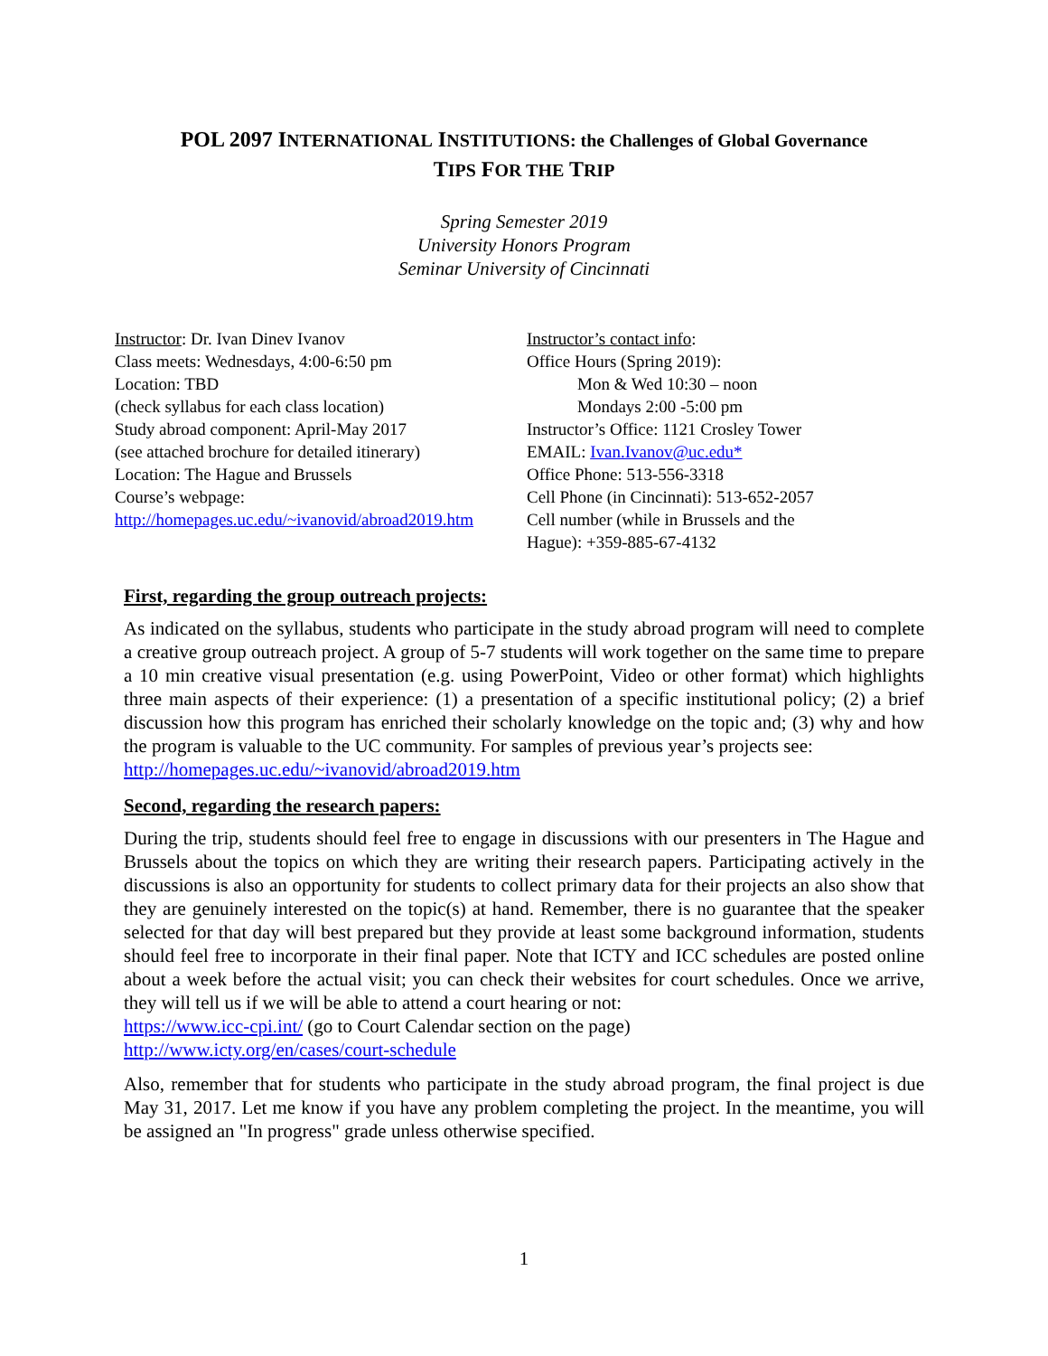POL 2097 INTERNATIONAL INSTITUTIONS: the Challenges of Global Governance
TIPS FOR THE TRIP
Spring Semester 2019
University Honors Program
Seminar University of Cincinnati
Instructor: Dr. Ivan Dinev Ivanov
Class meets: Wednesdays, 4:00-6:50 pm
Location: TBD
(check syllabus for each class location)
Study abroad component: April-May 2017
(see attached brochure for detailed itinerary)
Location: The Hague and Brussels
Course’s webpage:
http://homepages.uc.edu/~ivanovid/abroad2019.htm
Instructor’s contact info:
Office Hours (Spring 2019):
Mon & Wed 10:30 – noon
Mondays 2:00 -5:00 pm
Instructor’s Office: 1121 Crosley Tower
EMAIL: Ivan.Ivanov@uc.edu*
Office Phone: 513-556-3318
Cell Phone (in Cincinnati): 513-652-2057
Cell number (while in Brussels and the
Hague): +359-885-67-4132
First, regarding the group outreach projects:
As indicated on the syllabus, students who participate in the study abroad program will need to complete a creative group outreach project. A group of 5-7 students will work together on the same time to prepare a 10 min creative visual presentation (e.g. using PowerPoint, Video or other format) which highlights three main aspects of their experience: (1) a presentation of a specific institutional policy; (2) a brief discussion how this program has enriched their scholarly knowledge on the topic and; (3) why and how the program is valuable to the UC community. For samples of previous year’s projects see:
http://homepages.uc.edu/~ivanovid/abroad2019.htm
Second, regarding the research papers:
During the trip, students should feel free to engage in discussions with our presenters in The Hague and Brussels about the topics on which they are writing their research papers. Participating actively in the discussions is also an opportunity for students to collect primary data for their projects an also show that they are genuinely interested on the topic(s) at hand. Remember, there is no guarantee that the speaker selected for that day will best prepared but they provide at least some background information, students should feel free to incorporate in their final paper. Note that ICTY and ICC schedules are posted online about a week before the actual visit; you can check their websites for court schedules. Once we arrive, they will tell us if we will be able to attend a court hearing or not:
https://www.icc-cpi.int/ (go to Court Calendar section on the page)
http://www.icty.org/en/cases/court-schedule
Also, remember that for students who participate in the study abroad program, the final project is due May 31, 2017. Let me know if you have any problem completing the project. In the meantime, you will be assigned an "In progress" grade unless otherwise specified.
1